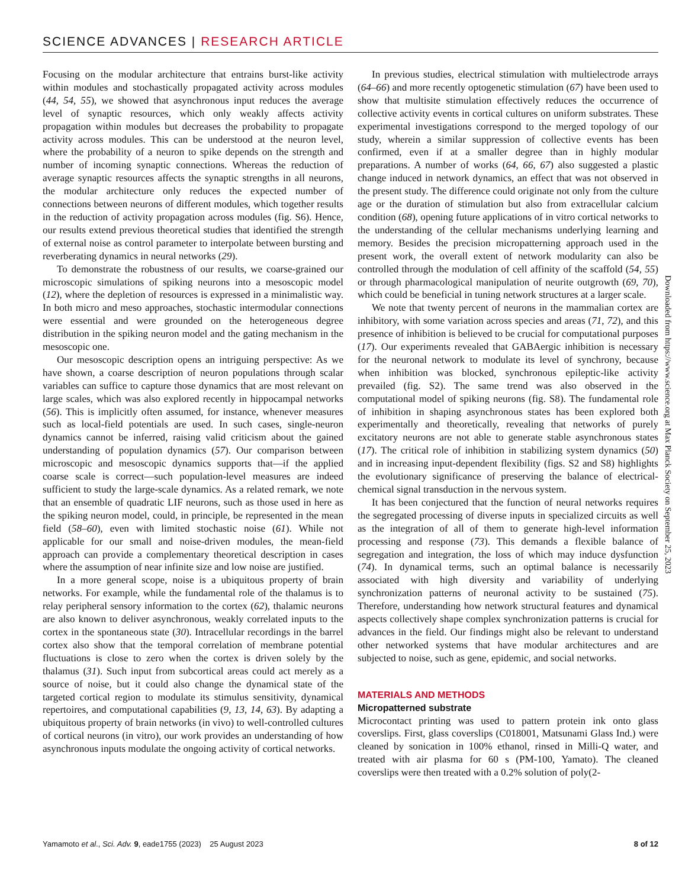SCIENCE ADVANCES | RESEARCH ARTICLE
Focusing on the modular architecture that entrains burst-like activity within modules and stochastically propagated activity across modules (44, 54, 55), we showed that asynchronous input reduces the average level of synaptic resources, which only weakly affects activity propagation within modules but decreases the probability to propagate activity across modules. This can be understood at the neuron level, where the probability of a neuron to spike depends on the strength and number of incoming synaptic connections. Whereas the reduction of average synaptic resources affects the synaptic strengths in all neurons, the modular architecture only reduces the expected number of connections between neurons of different modules, which together results in the reduction of activity propagation across modules (fig. S6). Hence, our results extend previous theoretical studies that identified the strength of external noise as control parameter to interpolate between bursting and reverberating dynamics in neural networks (29).
To demonstrate the robustness of our results, we coarse-grained our microscopic simulations of spiking neurons into a mesoscopic model (12), where the depletion of resources is expressed in a minimalistic way. In both micro and meso approaches, stochastic intermodular connections were essential and were grounded on the heterogeneous degree distribution in the spiking neuron model and the gating mechanism in the mesoscopic one.
Our mesoscopic description opens an intriguing perspective: As we have shown, a coarse description of neuron populations through scalar variables can suffice to capture those dynamics that are most relevant on large scales, which was also explored recently in hippocampal networks (56). This is implicitly often assumed, for instance, whenever measures such as local-field potentials are used. In such cases, single-neuron dynamics cannot be inferred, raising valid criticism about the gained understanding of population dynamics (57). Our comparison between microscopic and mesoscopic dynamics supports that—if the applied coarse scale is correct—such population-level measures are indeed sufficient to study the large-scale dynamics. As a related remark, we note that an ensemble of quadratic LIF neurons, such as those used in here as the spiking neuron model, could, in principle, be represented in the mean field (58–60), even with limited stochastic noise (61). While not applicable for our small and noise-driven modules, the mean-field approach can provide a complementary theoretical description in cases where the assumption of near infinite size and low noise are justified.
In a more general scope, noise is a ubiquitous property of brain networks. For example, while the fundamental role of the thalamus is to relay peripheral sensory information to the cortex (62), thalamic neurons are also known to deliver asynchronous, weakly correlated inputs to the cortex in the spontaneous state (30). Intracellular recordings in the barrel cortex also show that the temporal correlation of membrane potential fluctuations is close to zero when the cortex is driven solely by the thalamus (31). Such input from subcortical areas could act merely as a source of noise, but it could also change the dynamical state of the targeted cortical region to modulate its stimulus sensitivity, dynamical repertoires, and computational capabilities (9, 13, 14, 63). By adapting a ubiquitous property of brain networks (in vivo) to well-controlled cultures of cortical neurons (in vitro), our work provides an understanding of how asynchronous inputs modulate the ongoing activity of cortical networks.
In previous studies, electrical stimulation with multielectrode arrays (64–66) and more recently optogenetic stimulation (67) have been used to show that multisite stimulation effectively reduces the occurrence of collective activity events in cortical cultures on uniform substrates. These experimental investigations correspond to the merged topology of our study, wherein a similar suppression of collective events has been confirmed, even if at a smaller degree than in highly modular preparations. A number of works (64, 66, 67) also suggested a plastic change induced in network dynamics, an effect that was not observed in the present study. The difference could originate not only from the culture age or the duration of stimulation but also from extracellular calcium condition (68), opening future applications of in vitro cortical networks to the understanding of the cellular mechanisms underlying learning and memory. Besides the precision micropatterning approach used in the present work, the overall extent of network modularity can also be controlled through the modulation of cell affinity of the scaffold (54, 55) or through pharmacological manipulation of neurite outgrowth (69, 70), which could be beneficial in tuning network structures at a larger scale.
We note that twenty percent of neurons in the mammalian cortex are inhibitory, with some variation across species and areas (71, 72), and this presence of inhibition is believed to be crucial for computational purposes (17). Our experiments revealed that GABAergic inhibition is necessary for the neuronal network to modulate its level of synchrony, because when inhibition was blocked, synchronous epileptic-like activity prevailed (fig. S2). The same trend was also observed in the computational model of spiking neurons (fig. S8). The fundamental role of inhibition in shaping asynchronous states has been explored both experimentally and theoretically, revealing that networks of purely excitatory neurons are not able to generate stable asynchronous states (17). The critical role of inhibition in stabilizing system dynamics (50) and in increasing input-dependent flexibility (figs. S2 and S8) highlights the evolutionary significance of preserving the balance of electrical-chemical signal transduction in the nervous system.
It has been conjectured that the function of neural networks requires the segregated processing of diverse inputs in specialized circuits as well as the integration of all of them to generate high-level information processing and response (73). This demands a flexible balance of segregation and integration, the loss of which may induce dysfunction (74). In dynamical terms, such an optimal balance is necessarily associated with high diversity and variability of underlying synchronization patterns of neuronal activity to be sustained (75). Therefore, understanding how network structural features and dynamical aspects collectively shape complex synchronization patterns is crucial for advances in the field. Our findings might also be relevant to understand other networked systems that have modular architectures and are subjected to noise, such as gene, epidemic, and social networks.
MATERIALS AND METHODS
Micropatterned substrate
Microcontact printing was used to pattern protein ink onto glass coverslips. First, glass coverslips (C018001, Matsunami Glass Ind.) were cleaned by sonication in 100% ethanol, rinsed in Milli-Q water, and treated with air plasma for 60 s (PM-100, Yamato). The cleaned coverslips were then treated with a 0.2% solution of poly(2-
Downloaded from https://www.science.org at Max Planck Society on September 25, 2023
Yamamoto et al., Sci. Adv. 9, eade1755 (2023) 25 August 2023 8 of 12